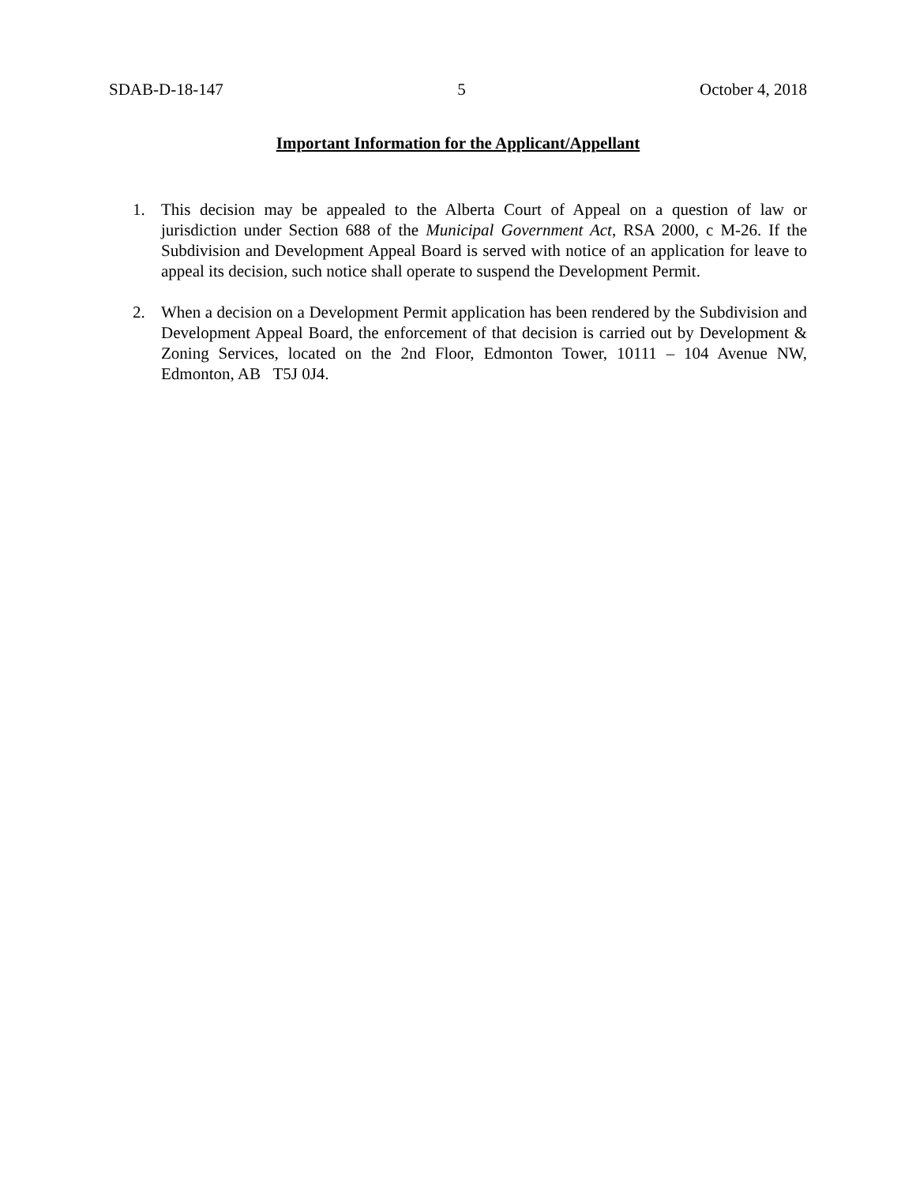SDAB-D-18-147 5 October 4, 2018
Important Information for the Applicant/Appellant
1. This decision may be appealed to the Alberta Court of Appeal on a question of law or jurisdiction under Section 688 of the Municipal Government Act, RSA 2000, c M-26. If the Subdivision and Development Appeal Board is served with notice of an application for leave to appeal its decision, such notice shall operate to suspend the Development Permit.
2. When a decision on a Development Permit application has been rendered by the Subdivision and Development Appeal Board, the enforcement of that decision is carried out by Development & Zoning Services, located on the 2nd Floor, Edmonton Tower, 10111 – 104 Avenue NW, Edmonton, AB T5J 0J4.